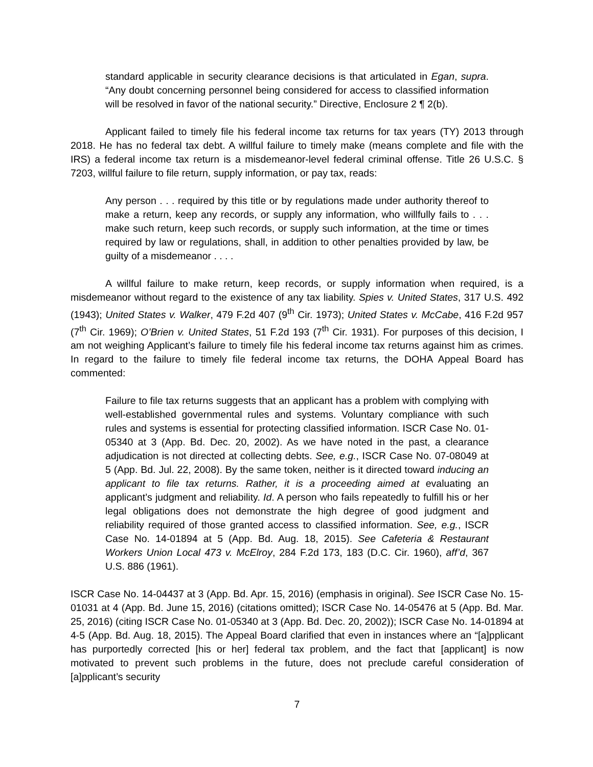standard applicable in security clearance decisions is that articulated in Egan, supra. “Any doubt concerning personnel being considered for access to classified information will be resolved in favor of the national security.” Directive, Enclosure 2 ¶ 2(b).
Applicant failed to timely file his federal income tax returns for tax years (TY) 2013 through 2018. He has no federal tax debt. A willful failure to timely make (means complete and file with the IRS) a federal income tax return is a misdemeanor-level federal criminal offense. Title 26 U.S.C. § 7203, willful failure to file return, supply information, or pay tax, reads:
Any person . . . required by this title or by regulations made under authority thereof to make a return, keep any records, or supply any information, who willfully fails to . . . make such return, keep such records, or supply such information, at the time or times required by law or regulations, shall, in addition to other penalties provided by law, be guilty of a misdemeanor . . . .
A willful failure to make return, keep records, or supply information when required, is a misdemeanor without regard to the existence of any tax liability. Spies v. United States, 317 U.S. 492 (1943); United States v. Walker, 479 F.2d 407 (9<sup>th</sup> Cir. 1973); United States v. McCabe, 416 F.2d 957 (7<sup>th</sup> Cir. 1969); O’Brien v. United States, 51 F.2d 193 (7<sup>th</sup> Cir. 1931). For purposes of this decision, I am not weighing Applicant’s failure to timely file his federal income tax returns against him as crimes. In regard to the failure to timely file federal income tax returns, the DOHA Appeal Board has commented:
Failure to file tax returns suggests that an applicant has a problem with complying with well-established governmental rules and systems. Voluntary compliance with such rules and systems is essential for protecting classified information. ISCR Case No. 01-05340 at 3 (App. Bd. Dec. 20, 2002). As we have noted in the past, a clearance adjudication is not directed at collecting debts. See, e.g., ISCR Case No. 07-08049 at 5 (App. Bd. Jul. 22, 2008). By the same token, neither is it directed toward inducing an applicant to file tax returns. Rather, it is a proceeding aimed at evaluating an applicant’s judgment and reliability. Id. A person who fails repeatedly to fulfill his or her legal obligations does not demonstrate the high degree of good judgment and reliability required of those granted access to classified information. See, e.g., ISCR Case No. 14-01894 at 5 (App. Bd. Aug. 18, 2015). See Cafeteria & Restaurant Workers Union Local 473 v. McElroy, 284 F.2d 173, 183 (D.C. Cir. 1960), aff’d, 367 U.S. 886 (1961).
ISCR Case No. 14-04437 at 3 (App. Bd. Apr. 15, 2016) (emphasis in original). See ISCR Case No. 15-01031 at 4 (App. Bd. June 15, 2016) (citations omitted); ISCR Case No. 14-05476 at 5 (App. Bd. Mar. 25, 2016) (citing ISCR Case No. 01-05340 at 3 (App. Bd. Dec. 20, 2002)); ISCR Case No. 14-01894 at 4-5 (App. Bd. Aug. 18, 2015). The Appeal Board clarified that even in instances where an “[a]pplicant has purportedly corrected [his or her] federal tax problem, and the fact that [applicant] is now motivated to prevent such problems in the future, does not preclude careful consideration of [a]pplicant’s security
7